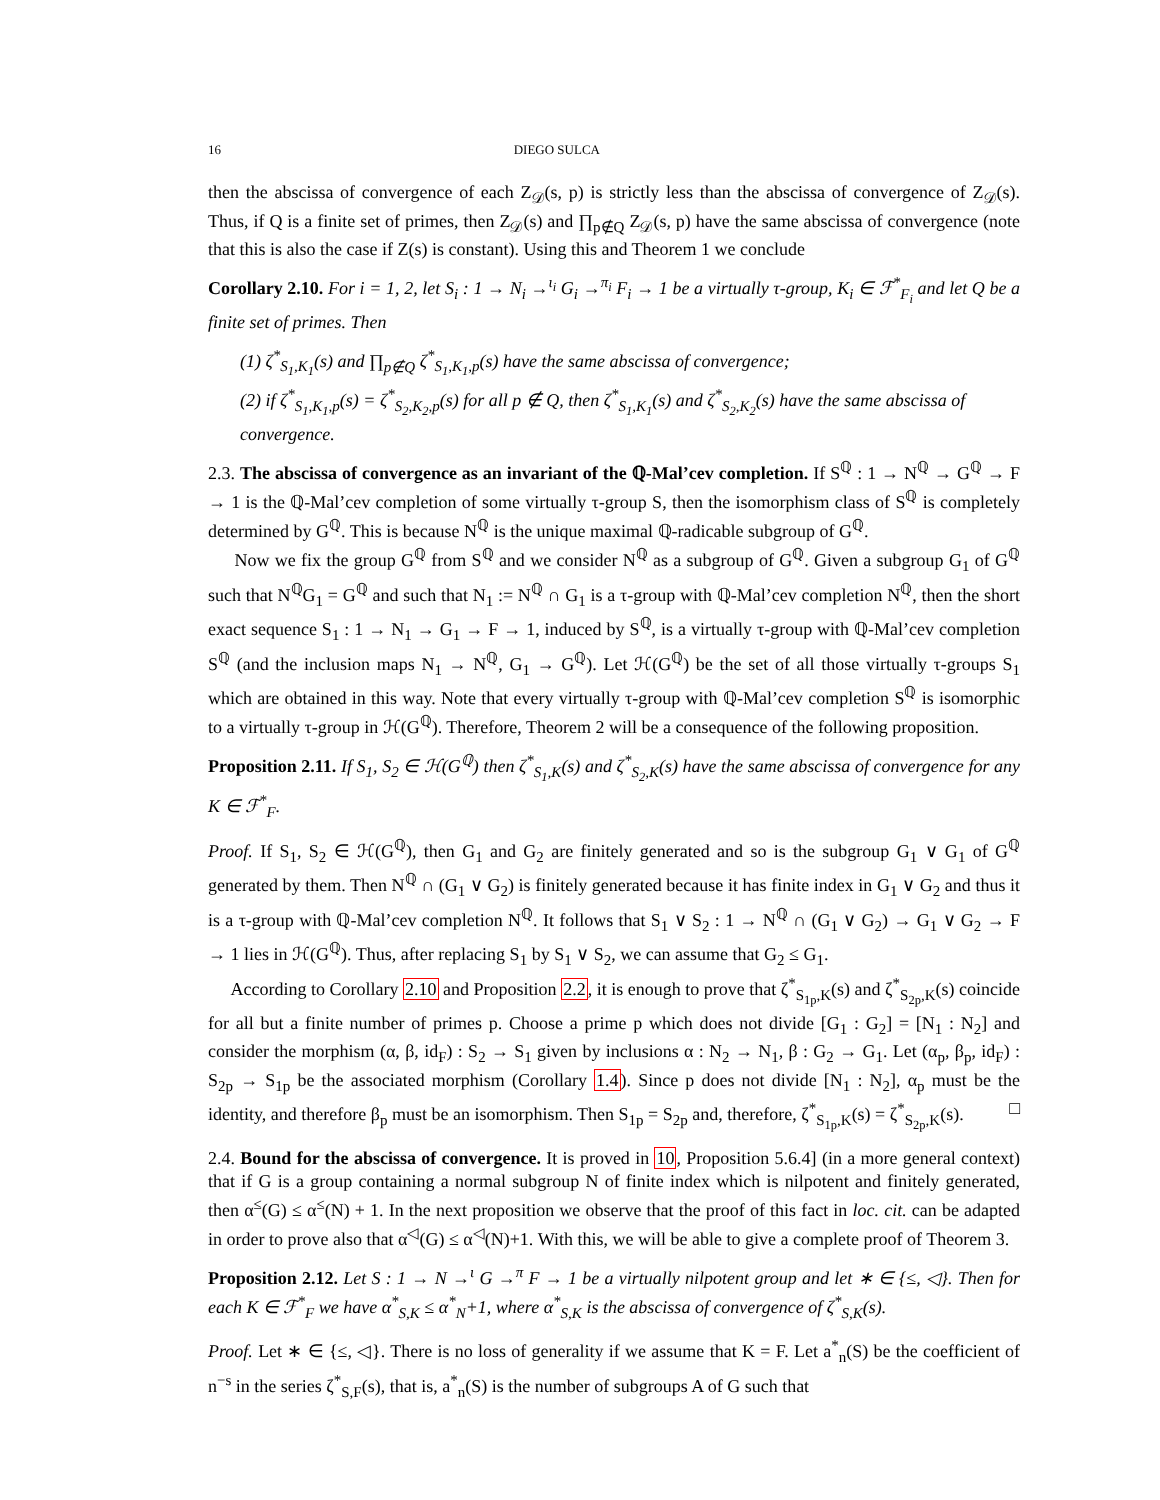16 DIEGO SULCA
then the abscissa of convergence of each Z<sub>𝒟</sub>(s, p) is strictly less than the abscissa of convergence of Z<sub>𝒟</sub>(s). Thus, if Q is a finite set of primes, then Z<sub>𝒟</sub>(s) and ∏<sub>p∉Q</sub> Z<sub>𝒟</sub>(s, p) have the same abscissa of convergence (note that this is also the case if Z(s) is constant). Using this and Theorem 1 we conclude
Corollary 2.10. For i = 1, 2, let S<sub>i</sub> : 1 → N<sub>i</sub> →<sup>ι<sub>i</sub></sup> G<sub>i</sub> →<sup>π<sub>i</sub></sup> F<sub>i</sub> → 1 be a virtually τ-group, K<sub>i</sub> ∈ ℱ<sup>*</sup><sub>F<sub>i</sub></sub> and let Q be a finite set of primes. Then
(1) ζ<sup>*</sup><sub>S<sub>1</sub>,K<sub>1</sub></sub>(s) and ∏<sub>p∉Q</sub> ζ<sup>*</sup><sub>S<sub>1</sub>,K<sub>1</sub>,p</sub>(s) have the same abscissa of convergence;
(2) if ζ<sup>*</sup><sub>S<sub>1</sub>,K<sub>1</sub>,p</sub>(s) = ζ<sup>*</sup><sub>S<sub>2</sub>,K<sub>2</sub>,p</sub>(s) for all p ∉ Q, then ζ<sup>*</sup><sub>S<sub>1</sub>,K<sub>1</sub></sub>(s) and ζ<sup>*</sup><sub>S<sub>2</sub>,K<sub>2</sub></sub>(s) have the same abscissa of convergence.
2.3. The abscissa of convergence as an invariant of the ℚ-Mal’cev completion. If S<sup>ℚ</sup> : 1 → N<sup>ℚ</sup> → G<sup>ℚ</sup> → F → 1 is the ℚ-Mal’cev completion of some virtually τ-group S, then the isomorphism class of S<sup>ℚ</sup> is completely determined by G<sup>ℚ</sup>. This is because N<sup>ℚ</sup> is the unique maximal ℚ-radicable subgroup of G<sup>ℚ</sup>.
Now we fix the group G<sup>ℚ</sup> from S<sup>ℚ</sup> and we consider N<sup>ℚ</sup> as a subgroup of G<sup>ℚ</sup>. Given a subgroup G<sub>1</sub> of G<sup>ℚ</sup> such that N<sup>ℚ</sup>G<sub>1</sub> = G<sup>ℚ</sup> and such that N<sub>1</sub> := N<sup>ℚ</sup> ∩ G<sub>1</sub> is a τ-group with ℚ-Mal’cev completion N<sup>ℚ</sup>, then the short exact sequence S<sub>1</sub> : 1 → N<sub>1</sub> → G<sub>1</sub> → F → 1, induced by S<sup>ℚ</sup>, is a virtually τ-group with ℚ-Mal’cev completion S<sup>ℚ</sup> (and the inclusion maps N<sub>1</sub> → N<sup>ℚ</sup>, G<sub>1</sub> → G<sup>ℚ</sup>). Let ℋ(G<sup>ℚ</sup>) be the set of all those virtually τ-groups S<sub>1</sub> which are obtained in this way. Note that every virtually τ-group with ℚ-Mal’cev completion S<sup>ℚ</sup> is isomorphic to a virtually τ-group in ℋ(G<sup>ℚ</sup>). Therefore, Theorem 2 will be a consequence of the following proposition.
Proposition 2.11. If S<sub>1</sub>, S<sub>2</sub> ∈ ℋ(G<sup>ℚ</sup>) then ζ<sup>*</sup><sub>S<sub>1</sub>,K</sub>(s) and ζ<sup>*</sup><sub>S<sub>2</sub>,K</sub>(s) have the same abscissa of convergence for any K ∈ ℱ<sup>*</sup><sub>F</sub>.
Proof. If S<sub>1</sub>, S<sub>2</sub> ∈ ℋ(G<sup>ℚ</sup>), then G<sub>1</sub> and G<sub>2</sub> are finitely generated and so is the subgroup G<sub>1</sub> ∨ G<sub>1</sub> of G<sup>ℚ</sup> generated by them. Then N<sup>ℚ</sup> ∩ (G<sub>1</sub> ∨ G<sub>2</sub>) is finitely generated because it has finite index in G<sub>1</sub> ∨ G<sub>2</sub> and thus it is a τ-group with ℚ-Mal’cev completion N<sup>ℚ</sup>. It follows that S<sub>1</sub> ∨ S<sub>2</sub> : 1 → N<sup>ℚ</sup> ∩ (G<sub>1</sub> ∨ G<sub>2</sub>) → G<sub>1</sub> ∨ G<sub>2</sub> → F → 1 lies in ℋ(G<sup>ℚ</sup>). Thus, after replacing S<sub>1</sub> by S<sub>1</sub> ∨ S<sub>2</sub>, we can assume that G<sub>2</sub> ≤ G<sub>1</sub>.
According to Corollary 2.10 and Proposition 2.2, it is enough to prove that ζ<sup>*</sup><sub>S<sub>1p</sub>,K</sub>(s) and ζ<sup>*</sup><sub>S<sub>2p</sub>,K</sub>(s) coincide for all but a finite number of primes p. Choose a prime p which does not divide [G<sub>1</sub> : G<sub>2</sub>] = [N<sub>1</sub> : N<sub>2</sub>] and consider the morphism (α, β, id<sub>F</sub>) : S<sub>2</sub> → S<sub>1</sub> given by inclusions α : N<sub>2</sub> → N<sub>1</sub>, β : G<sub>2</sub> → G<sub>1</sub>. Let (α<sub>p</sub>, β<sub>p</sub>, id<sub>F</sub>) : S<sub>2p</sub> → S<sub>1p</sub> be the associated morphism (Corollary 1.4). Since p does not divide [N<sub>1</sub> : N<sub>2</sub>], α<sub>p</sub> must be the identity, and therefore β<sub>p</sub> must be an isomorphism. Then S<sub>1p</sub> = S<sub>2p</sub> and, therefore, ζ<sup>*</sup><sub>S<sub>1p</sub>,K</sub>(s) = ζ<sup>*</sup><sub>S<sub>2p</sub>,K</sub>(s). □
2.4. Bound for the abscissa of convergence. It is proved in 10, Proposition 5.6.4] (in a more general context) that if G is a group containing a normal subgroup N of finite index which is nilpotent and finitely generated, then α<sup>≤</sup>(G) ≤ α<sup>≤</sup>(N) + 1. In the next proposition we observe that the proof of this fact in loc. cit. can be adapted in order to prove also that α<sup>◁</sup>(G) ≤ α<sup>◁</sup>(N)+1. With this, we will be able to give a complete proof of Theorem 3.
Proposition 2.12. Let S : 1 → N →<sup>ι</sup> G →<sup>π</sup> F → 1 be a virtually nilpotent group and let ∗ ∈ {≤, ◁}. Then for each K ∈ ℱ<sup>*</sup><sub>F</sub> we have α<sup>*</sup><sub>S,K</sub> ≤ α<sup>*</sup><sub>N</sub>+1, where α<sup>*</sup><sub>S,K</sub> is the abscissa of convergence of ζ<sup>*</sup><sub>S,K</sub>(s).
Proof. Let ∗ ∈ {≤, ◁}. There is no loss of generality if we assume that K = F. Let a<sup>*</sup><sub>n</sub>(S) be the coefficient of n<sup>−s</sup> in the series ζ<sup>*</sup><sub>S,F</sub>(s), that is, a<sup>*</sup><sub>n</sub>(S) is the number of subgroups A of G such that